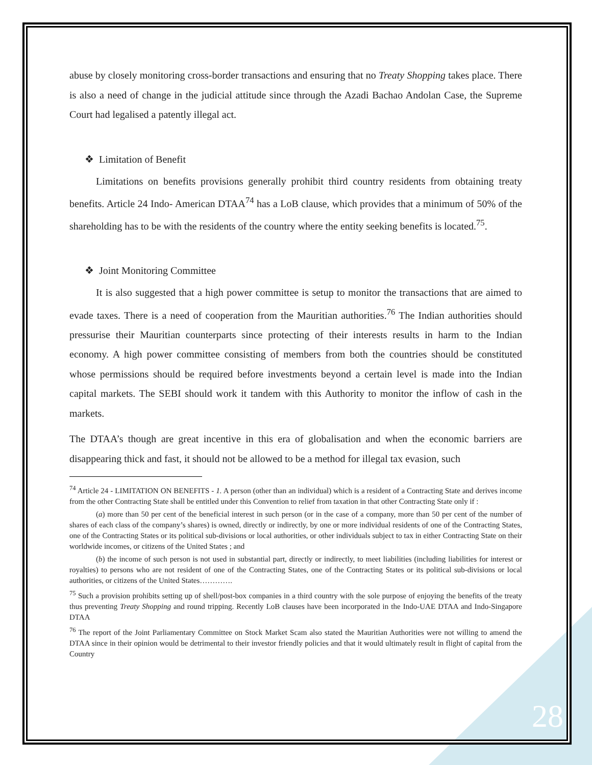abuse by closely monitoring cross-border transactions and ensuring that no Treaty Shopping takes place. There is also a need of change in the judicial attitude since through the Azadi Bachao Andolan Case, the Supreme Court had legalised a patently illegal act.
❖ Limitation of Benefit
Limitations on benefits provisions generally prohibit third country residents from obtaining treaty benefits. Article 24 Indo- American DTAA<sup>74</sup> has a LoB clause, which provides that a minimum of 50% of the shareholding has to be with the residents of the country where the entity seeking benefits is located.<sup>75</sup>.
❖ Joint Monitoring Committee
It is also suggested that a high power committee is setup to monitor the transactions that are aimed to evade taxes. There is a need of cooperation from the Mauritian authorities.<sup>76</sup> The Indian authorities should pressurise their Mauritian counterparts since protecting of their interests results in harm to the Indian economy. A high power committee consisting of members from both the countries should be constituted whose permissions should be required before investments beyond a certain level is made into the Indian capital markets. The SEBI should work it tandem with this Authority to monitor the inflow of cash in the markets.
The DTAA’s though are great incentive in this era of globalisation and when the economic barriers are disappearing thick and fast, it should not be allowed to be a method for illegal tax evasion, such
<sup>74</sup> Article 24 - LIMITATION ON BENEFITS - 1. A person (other than an individual) which is a resident of a Contracting State and derives income from the other Contracting State shall be entitled under this Convention to relief from taxation in that other Contracting State only if :
(a) more than 50 per cent of the beneficial interest in such person (or in the case of a company, more than 50 per cent of the number of shares of each class of the company’s shares) is owned, directly or indirectly, by one or more individual residents of one of the Contracting States, one of the Contracting States or its political sub-divisions or local authorities, or other individuals subject to tax in either Contracting State on their worldwide incomes, or citizens of the United States ; and
(b) the income of such person is not used in substantial part, directly or indirectly, to meet liabilities (including liabilities for interest or royalties) to persons who are not resident of one of the Contracting States, one of the Contracting States or its political sub-divisions or local authorities, or citizens of the United States………….
<sup>75</sup> Such a provision prohibits setting up of shell/post-box companies in a third country with the sole purpose of enjoying the benefits of the treaty thus preventing Treaty Shopping and round tripping. Recently LoB clauses have been incorporated in the Indo-UAE DTAA and Indo-Singapore DTAA
<sup>76</sup> The report of the Joint Parliamentary Committee on Stock Market Scam also stated the Mauritian Authorities were not willing to amend the DTAA since in their opinion would be detrimental to their investor friendly policies and that it would ultimately result in flight of capital from the Country
28